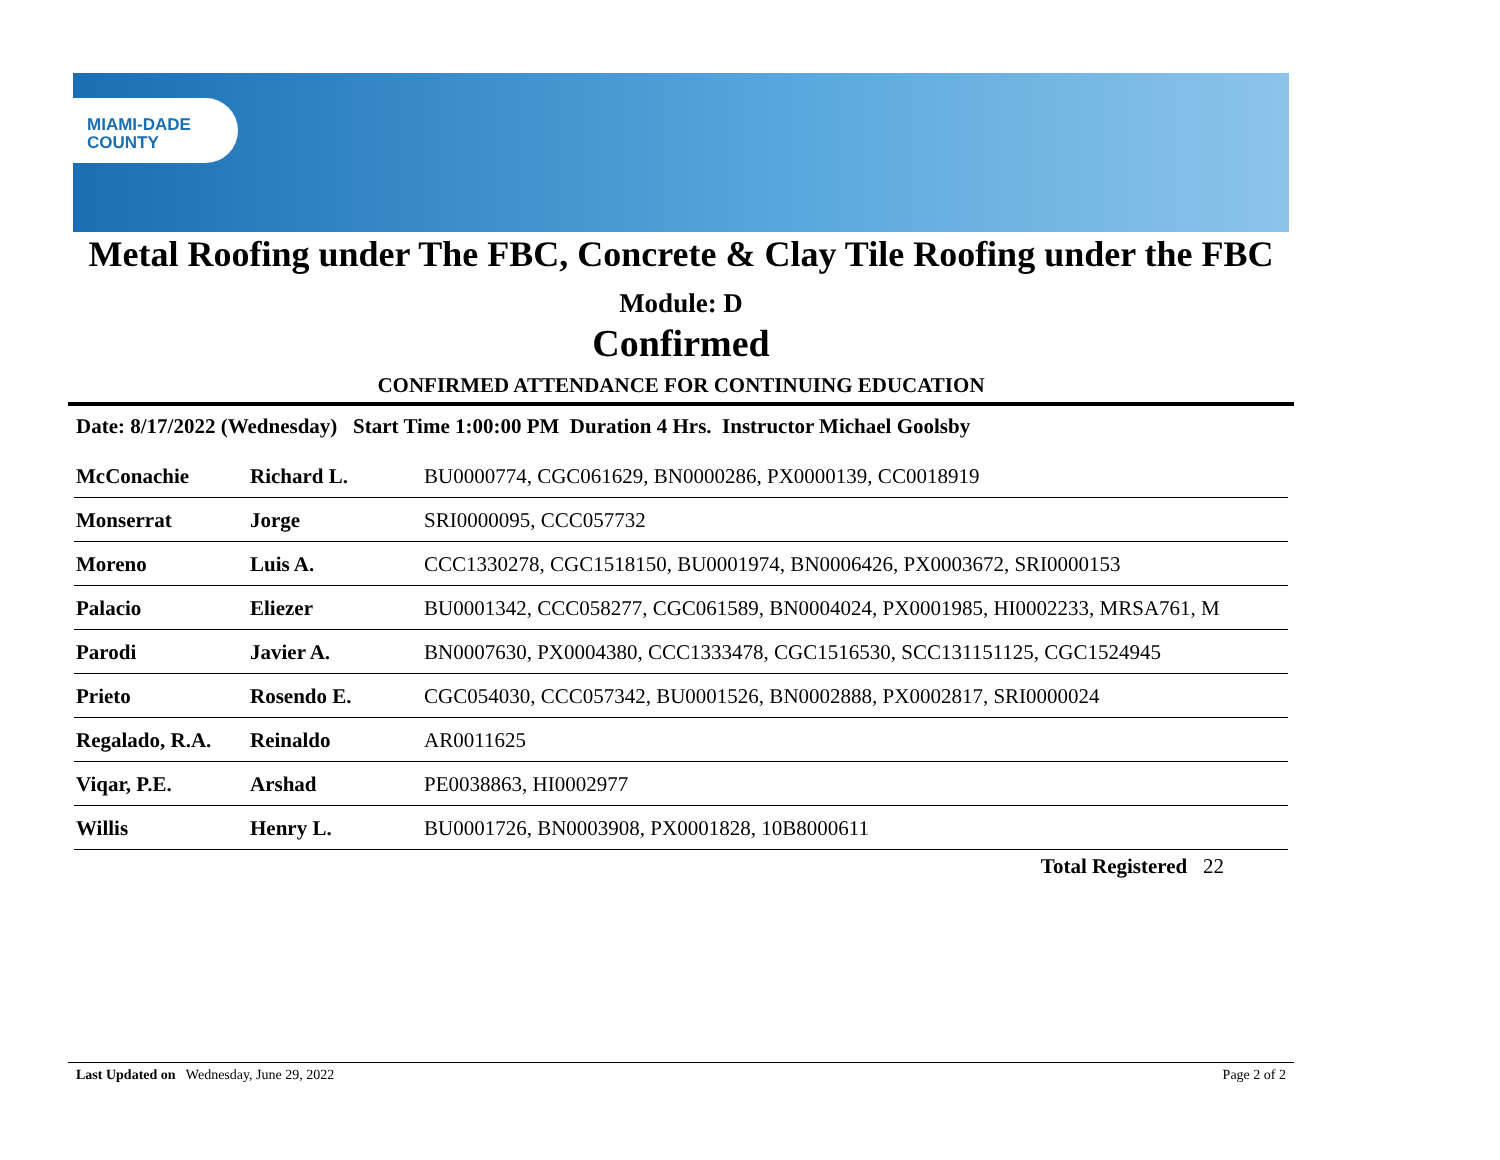MIAMI-DADE
COUNTY
Metal Roofing under The FBC, Concrete & Clay Tile Roofing under the FBC
Module: D
Confirmed
CONFIRMED ATTENDANCE FOR CONTINUING EDUCATION
Date: 8/17/2022 (Wednesday) Start Time 1:00:00 PM Duration 4 Hrs. Instructor Michael Goolsby
| McConachie | Richard L. | BU0000774, CGC061629, BN0000286, PX0000139, CC0018919 |
| Monserrat | Jorge | SRI0000095, CCC057732 |
| Moreno | Luis A. | CCC1330278, CGC1518150, BU0001974, BN0006426, PX0003672, SRI0000153 |
| Palacio | Eliezer | BU0001342, CCC058277, CGC061589, BN0004024, PX0001985, HI0002233, MRSA761, M |
| Parodi | Javier A. | BN0007630, PX0004380, CCC1333478, CGC1516530, SCC131151125, CGC1524945 |
| Prieto | Rosendo E. | CGC054030, CCC057342, BU0001526, BN0002888, PX0002817, SRI0000024 |
| Regalado, R.A. | Reinaldo | AR0011625 |
| Viqar, P.E. | Arshad | PE0038863, HI0002977 |
| Willis | Henry L. | BU0001726, BN0003908, PX0001828, 10B8000611 |
Total Registered 22
Last Updated on Wednesday, June 29, 2022 Page 2 of 2